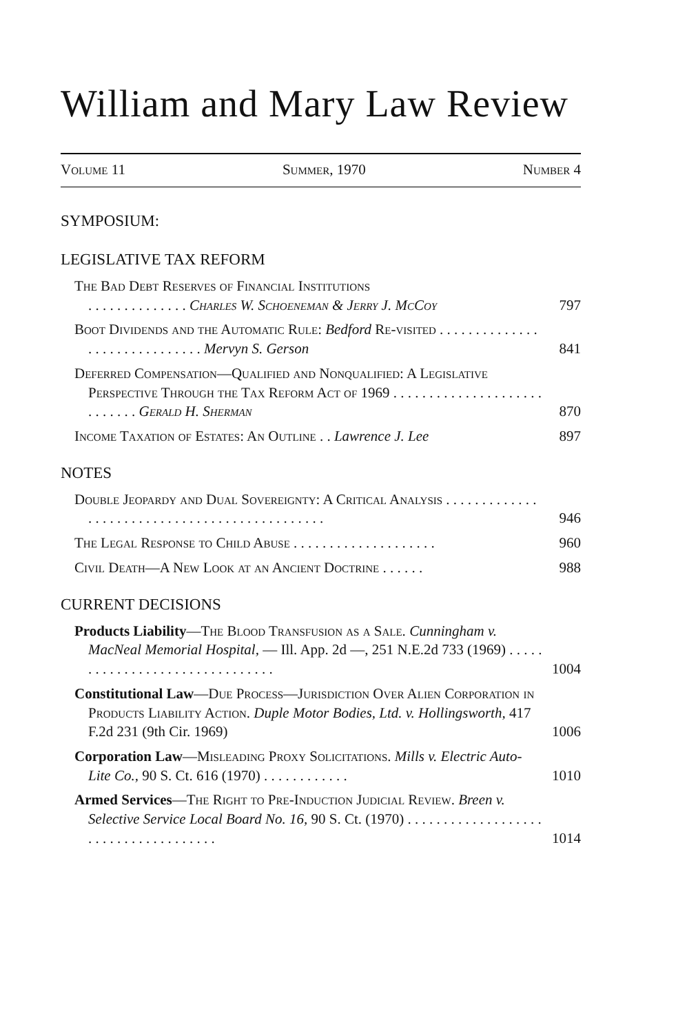William and Mary Law Review
Volume 11 Summer, 1970 Number 4
SYMPOSIUM:
LEGISLATIVE TAX REFORM
The Bad Debt Reserves of Financial Institutions
. . . . . . . . . . . . . . Charles W. Schoeneman & Jerry J. McCoy
797
Boot Dividends and the Automatic Rule: Bedford Re-visited . . . . . . . . . . . . . . . . . . . . . . . . . . . . . . Mervyn S. Gerson
841
Deferred Compensation—Qualified and Nonqualified: A Legislative Perspective Through the Tax Reform Act of 1969 . . . . . . . . . . . . . . . . . . . . . . . . . . . . Gerald H. Sherman
870
Income Taxation of Estates: An Outline . . Lawrence J. Lee
897
NOTES
Double Jeopardy and Dual Sovereignty: A Critical Analysis . . . . . . . . . . . . . . . . . . . . . . . . . . . . . . . . . . . . . . . . . . . . . .
946
The Legal Response to Child Abuse . . . . . . . . . . . . . . . . . . . .
960
Civil Death—A New Look at an Ancient Doctrine . . . . . .
988
CURRENT DECISIONS
Products Liability—The Blood Transfusion as a Sale. Cunningham v. MacNeal Memorial Hospital, — Ill. App. 2d —, 251 N.E.2d 733 (1969) . . . . . . . . . . . . . . . . . . . . . . . . . . . . . . .
1004
Constitutional Law—Due Process—Jurisdiction Over Alien Corporation in Products Liability Action. Duple Motor Bodies, Ltd. v. Hollingsworth, 417 F.2d 231 (9th Cir. 1969)
1006
Corporation Law—Misleading Proxy Solicitations. Mills v. Electric Auto-Lite Co., 90 S. Ct. 616 (1970) . . . . . . . . . . . .
1010
Armed Services—The Right to Pre-Induction Judicial Review. Breen v. Selective Service Local Board No. 16, 90 S. Ct. (1970) . . . . . . . . . . . . . . . . . . . . . . . . . . . . . . . . . . . . .
1014